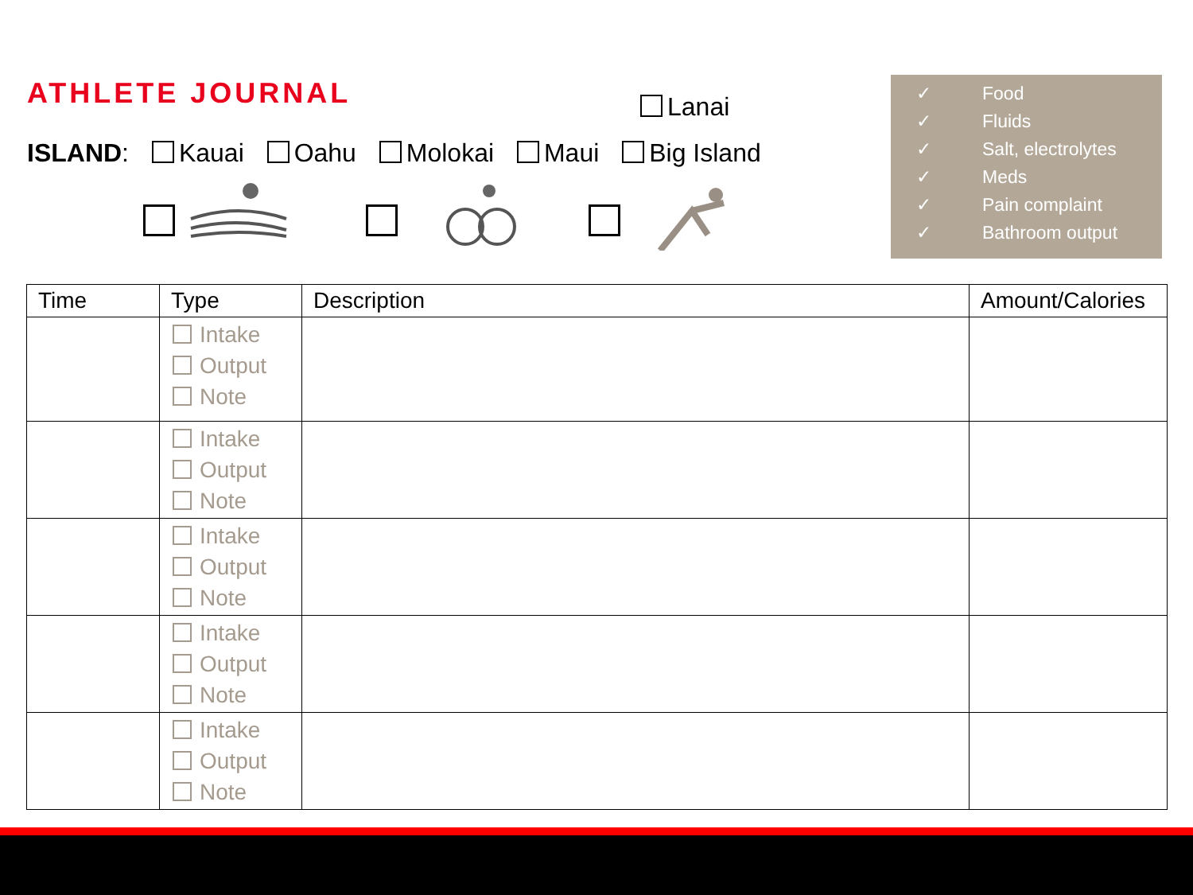ATHLETE JOURNAL Lanai
ISLAND: Kauai Oahu Molokai Maui Big Island
✓ Food
✓ Fluids
✓ Salt, electrolytes
✓ Meds
✓ Pain complaint
✓ Bathroom output
| Time | Type | Description | Amount/Calories |
| --- | --- | --- | --- |
| | Intake Output Note | | |
| | Intake Output Note | | |
| | Intake Output Note | | |
| | Intake Output Note | | |
| | Intake Output Note | | |